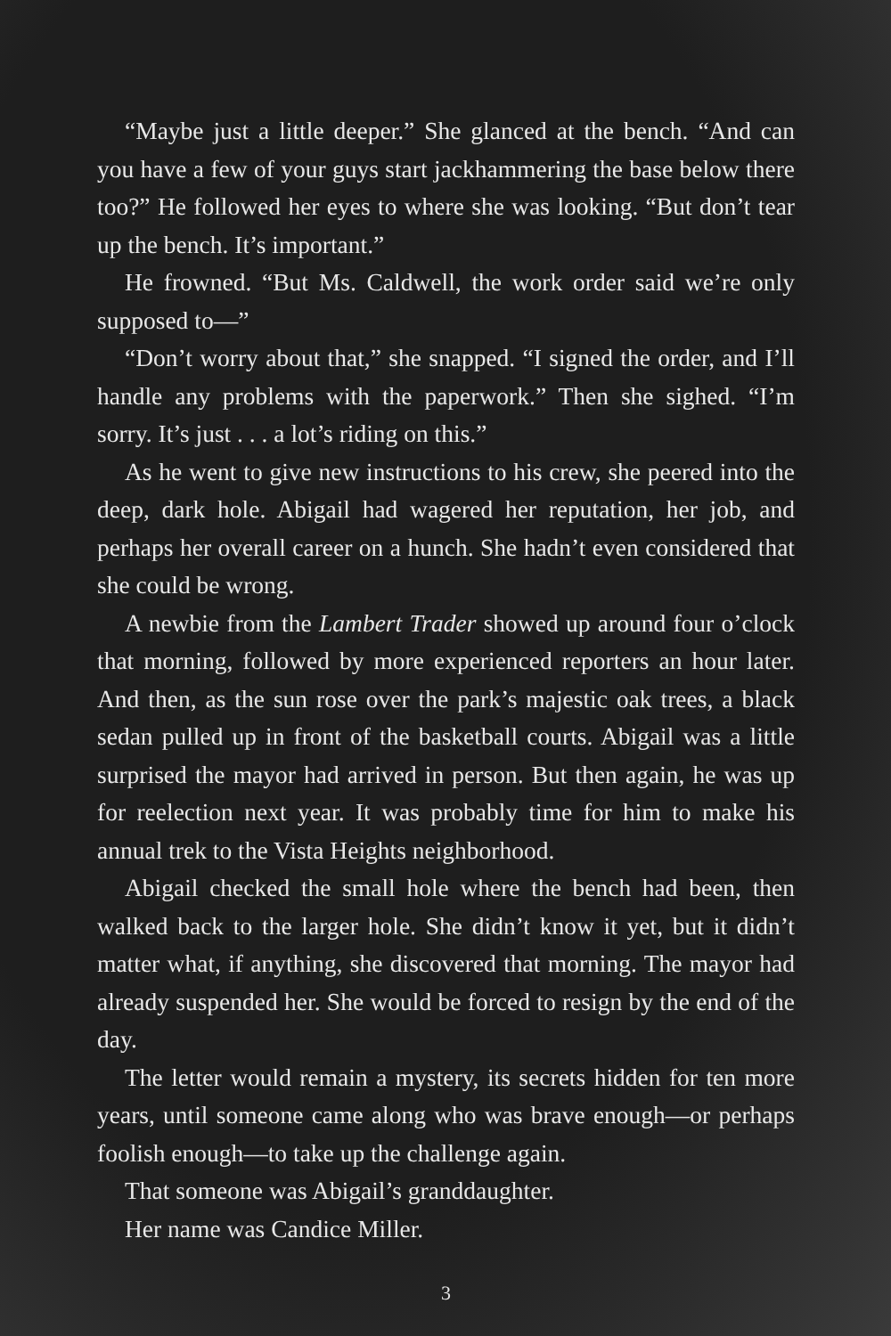“Maybe just a little deeper.” She glanced at the bench. “And can you have a few of your guys start jackhammering the base below there too?” He followed her eyes to where she was looking. “But don’t tear up the bench. It’s important.”
He frowned. “But Ms. Caldwell, the work order said we’re only supposed to—”
“Don’t worry about that,” she snapped. “I signed the order, and I’ll handle any problems with the paperwork.” Then she sighed. “I’m sorry. It’s just . . . a lot’s riding on this.”
As he went to give new instructions to his crew, she peered into the deep, dark hole. Abigail had wagered her reputation, her job, and perhaps her overall career on a hunch. She hadn’t even considered that she could be wrong.
A newbie from the Lambert Trader showed up around four o’clock that morning, followed by more experienced reporters an hour later. And then, as the sun rose over the park’s majestic oak trees, a black sedan pulled up in front of the basketball courts. Abigail was a little surprised the mayor had arrived in person. But then again, he was up for reelection next year. It was probably time for him to make his annual trek to the Vista Heights neighborhood.
Abigail checked the small hole where the bench had been, then walked back to the larger hole. She didn’t know it yet, but it didn’t matter what, if anything, she discovered that morning. The mayor had already suspended her. She would be forced to resign by the end of the day.
The letter would remain a mystery, its secrets hidden for ten more years, until someone came along who was brave enough—or perhaps foolish enough—to take up the challenge again.
That someone was Abigail’s granddaughter.
Her name was Candice Miller.
3